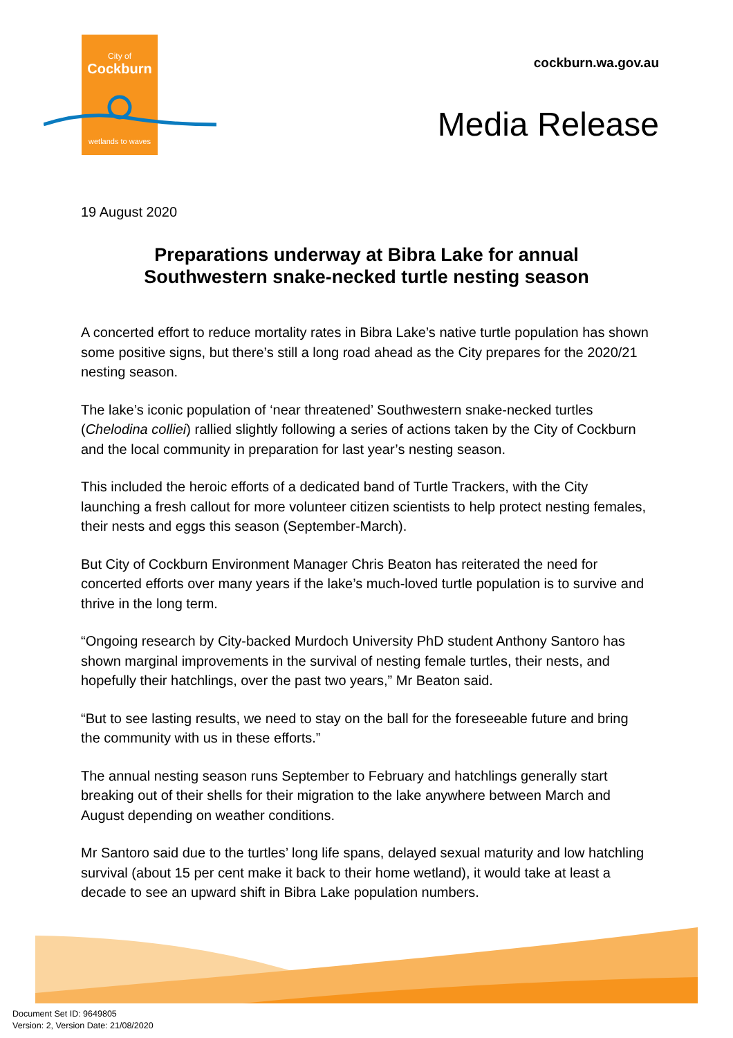City of
Cockburn
wetlands to waves
cockburn.wa.gov.au
Media Release
19 August 2020
Preparations underway at Bibra Lake for annual
Southwestern snake-necked turtle nesting season
A concerted effort to reduce mortality rates in Bibra Lake’s native turtle population has shown some positive signs, but there’s still a long road ahead as the City prepares for the 2020/21 nesting season.
The lake’s iconic population of ‘near threatened’ Southwestern snake-necked turtles (Chelodina colliei) rallied slightly following a series of actions taken by the City of Cockburn and the local community in preparation for last year’s nesting season.
This included the heroic efforts of a dedicated band of Turtle Trackers, with the City launching a fresh callout for more volunteer citizen scientists to help protect nesting females, their nests and eggs this season (September-March).
But City of Cockburn Environment Manager Chris Beaton has reiterated the need for concerted efforts over many years if the lake’s much-loved turtle population is to survive and thrive in the long term.
“Ongoing research by City-backed Murdoch University PhD student Anthony Santoro has shown marginal improvements in the survival of nesting female turtles, their nests, and hopefully their hatchlings, over the past two years,” Mr Beaton said.
“But to see lasting results, we need to stay on the ball for the foreseeable future and bring the community with us in these efforts.”
The annual nesting season runs September to February and hatchlings generally start breaking out of their shells for their migration to the lake anywhere between March and August depending on weather conditions.
Mr Santoro said due to the turtles’ long life spans, delayed sexual maturity and low hatchling survival (about 15 per cent make it back to their home wetland), it would take at least a decade to see an upward shift in Bibra Lake population numbers.
Document Set ID: 9649805
Version: 2, Version Date: 21/08/2020